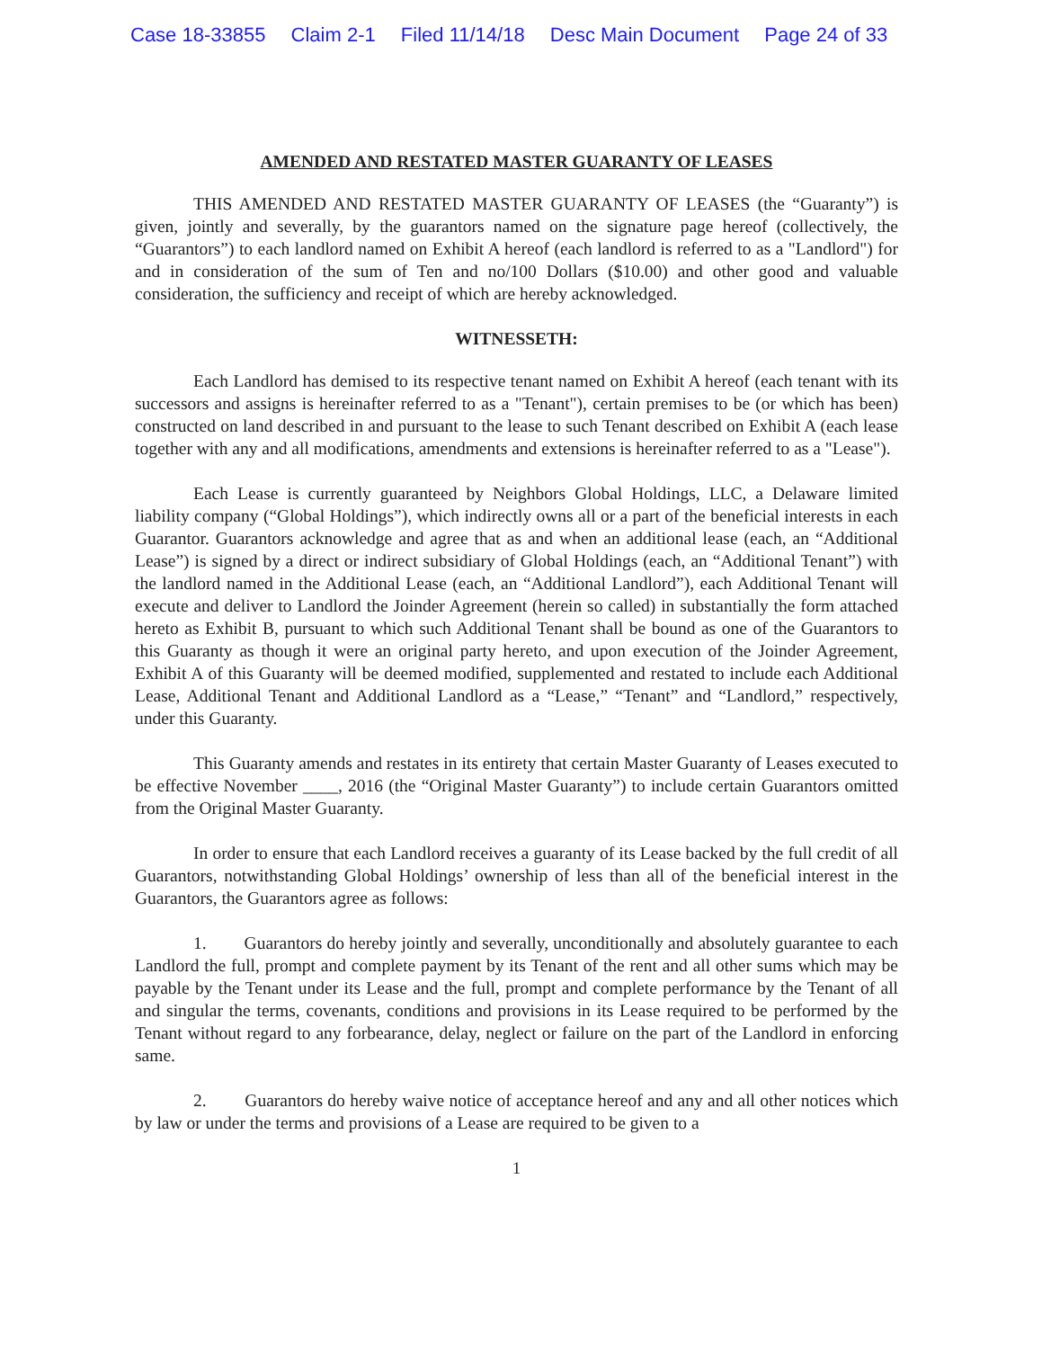Case 18-33855 Claim 2-1 Filed 11/14/18 Desc Main Document Page 24 of 33
AMENDED AND RESTATED MASTER GUARANTY OF LEASES
THIS AMENDED AND RESTATED MASTER GUARANTY OF LEASES (the “Guaranty”) is given, jointly and severally, by the guarantors named on the signature page hereof (collectively, the “Guarantors”) to each landlord named on Exhibit A hereof (each landlord is referred to as a "Landlord") for and in consideration of the sum of Ten and no/100 Dollars ($10.00) and other good and valuable consideration, the sufficiency and receipt of which are hereby acknowledged.
WITNESSETH:
Each Landlord has demised to its respective tenant named on Exhibit A hereof (each tenant with its successors and assigns is hereinafter referred to as a "Tenant"), certain premises to be (or which has been) constructed on land described in and pursuant to the lease to such Tenant described on Exhibit A (each lease together with any and all modifications, amendments and extensions is hereinafter referred to as a "Lease").
Each Lease is currently guaranteed by Neighbors Global Holdings, LLC, a Delaware limited liability company (“Global Holdings”), which indirectly owns all or a part of the beneficial interests in each Guarantor. Guarantors acknowledge and agree that as and when an additional lease (each, an “Additional Lease”) is signed by a direct or indirect subsidiary of Global Holdings (each, an “Additional Tenant”) with the landlord named in the Additional Lease (each, an “Additional Landlord”), each Additional Tenant will execute and deliver to Landlord the Joinder Agreement (herein so called) in substantially the form attached hereto as Exhibit B, pursuant to which such Additional Tenant shall be bound as one of the Guarantors to this Guaranty as though it were an original party hereto, and upon execution of the Joinder Agreement, Exhibit A of this Guaranty will be deemed modified, supplemented and restated to include each Additional Lease, Additional Tenant and Additional Landlord as a “Lease,” “Tenant” and “Landlord,” respectively, under this Guaranty.
This Guaranty amends and restates in its entirety that certain Master Guaranty of Leases executed to be effective November ____, 2016 (the “Original Master Guaranty”) to include certain Guarantors omitted from the Original Master Guaranty.
In order to ensure that each Landlord receives a guaranty of its Lease backed by the full credit of all Guarantors, notwithstanding Global Holdings’ ownership of less than all of the beneficial interest in the Guarantors, the Guarantors agree as follows:
1. Guarantors do hereby jointly and severally, unconditionally and absolutely guarantee to each Landlord the full, prompt and complete payment by its Tenant of the rent and all other sums which may be payable by the Tenant under its Lease and the full, prompt and complete performance by the Tenant of all and singular the terms, covenants, conditions and provisions in its Lease required to be performed by the Tenant without regard to any forbearance, delay, neglect or failure on the part of the Landlord in enforcing same.
2. Guarantors do hereby waive notice of acceptance hereof and any and all other notices which by law or under the terms and provisions of a Lease are required to be given to a
1